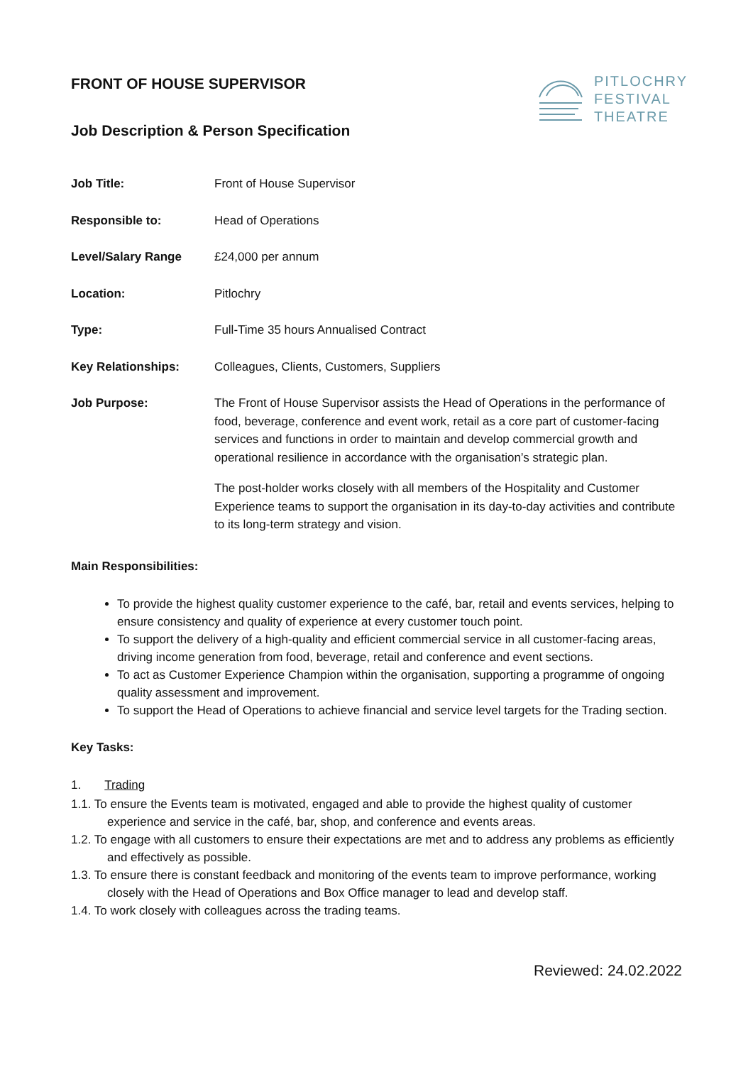PITLOCHRY
FESTIVAL
THEATRE
FRONT OF HOUSE SUPERVISOR
Job Description & Person Specification
| Job Title: | Front of House Supervisor |
| Responsible to: | Head of Operations |
| Level/Salary Range | £24,000 per annum |
| Location: | Pitlochry |
| Type: | Full-Time 35 hours Annualised Contract |
| Key Relationships: | Colleagues, Clients, Customers, Suppliers |
| Job Purpose: | The Front of House Supervisor assists the Head of Operations in the performance of food, beverage, conference and event work, retail as a core part of customer-facing services and functions in order to maintain and develop commercial growth and operational resilience in accordance with the organisation’s strategic plan. The post-holder works closely with all members of the Hospitality and Customer Experience teams to support the organisation in its day-to-day activities and contribute to its long-term strategy and vision. |
Main Responsibilities:
To provide the highest quality customer experience to the café, bar, retail and events services, helping to ensure consistency and quality of experience at every customer touch point.
To support the delivery of a high-quality and efficient commercial service in all customer-facing areas, driving income generation from food, beverage, retail and conference and event sections.
To act as Customer Experience Champion within the organisation, supporting a programme of ongoing quality assessment and improvement.
To support the Head of Operations to achieve financial and service level targets for the Trading section.
Key Tasks:
1. Trading
1.1. To ensure the Events team is motivated, engaged and able to provide the highest quality of customer experience and service in the café, bar, shop, and conference and events areas.
1.2. To engage with all customers to ensure their expectations are met and to address any problems as efficiently and effectively as possible.
1.3. To ensure there is constant feedback and monitoring of the events team to improve performance, working closely with the Head of Operations and Box Office manager to lead and develop staff.
1.4. To work closely with colleagues across the trading teams.
Reviewed: 24.02.2022